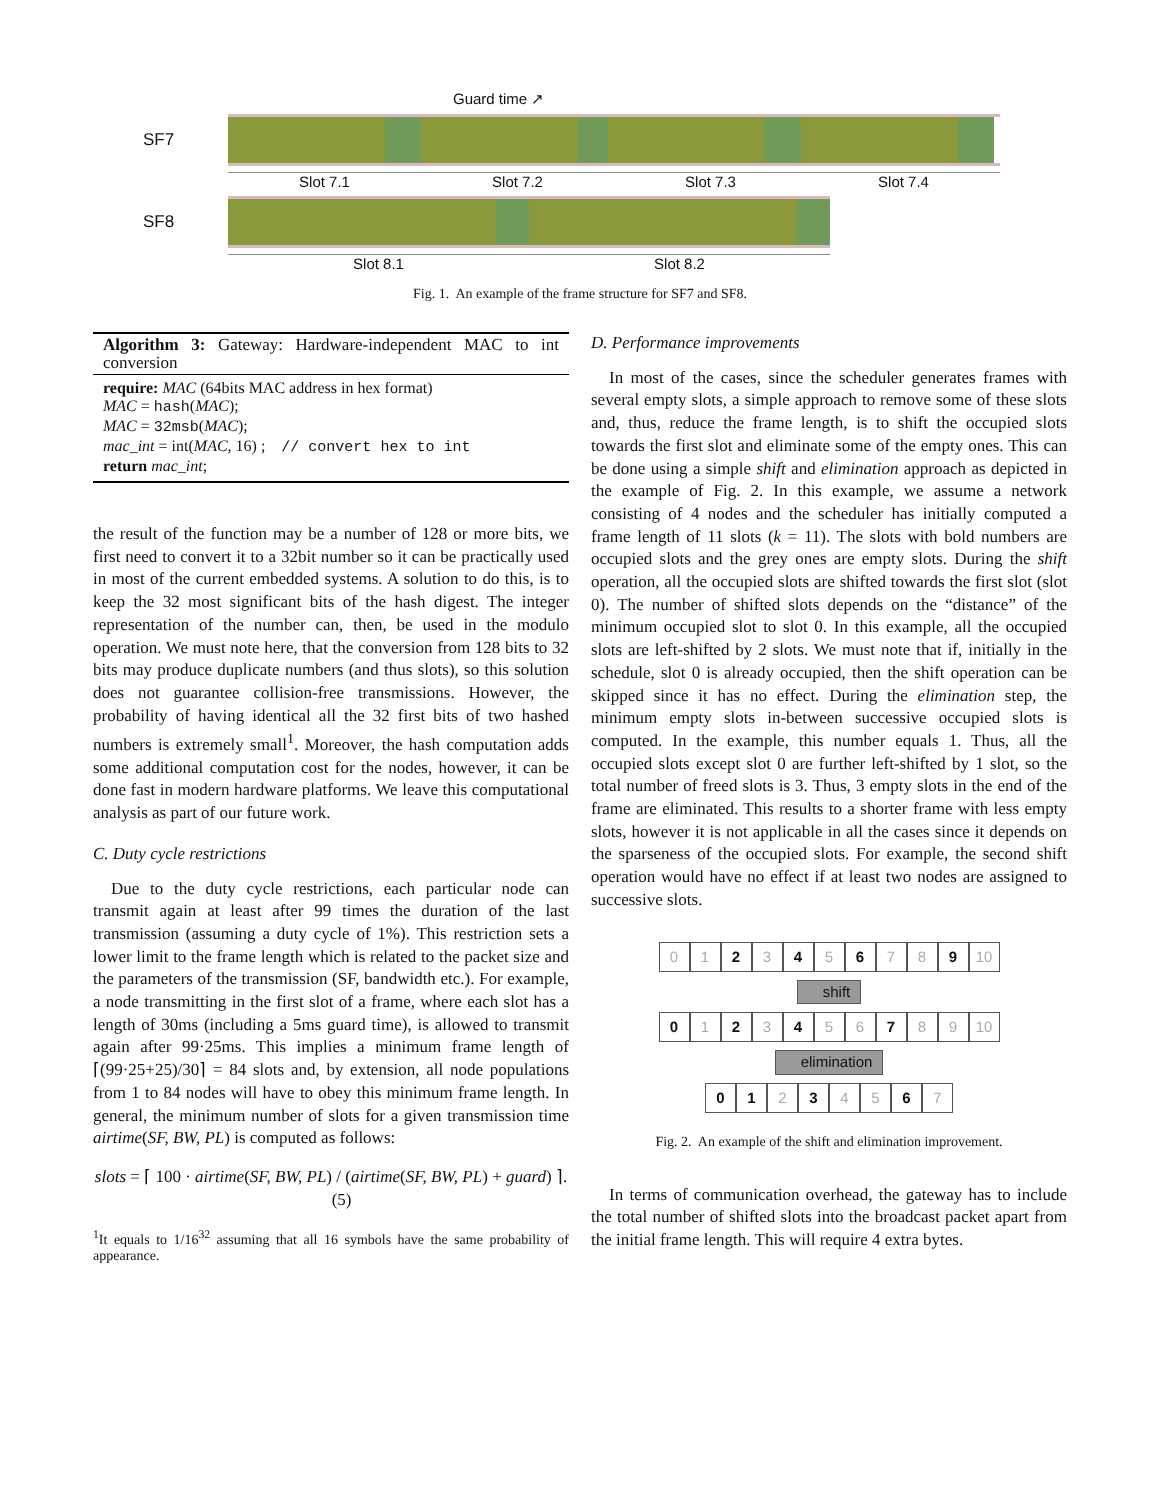Guard time ↗
SF7
Slot 7.1 Slot 7.2 Slot 7.3 Slot 7.4
SF8
Slot 8.1 Slot 8.2
Fig. 1. An example of the frame structure for SF7 and SF8.
Algorithm 3: Gateway: Hardware-independent MAC to int conversion
require: MAC (64bits MAC address in hex format)
MAC = hash(MAC);
MAC = 32msb(MAC);
mac_int = int(MAC, 16) ; // convert hex to int
return mac_int;
the result of the function may be a number of 128 or more bits, we first need to convert it to a 32bit number so it can be practically used in most of the current embedded systems. A solution to do this, is to keep the 32 most significant bits of the hash digest. The integer representation of the number can, then, be used in the modulo operation. We must note here, that the conversion from 128 bits to 32 bits may produce duplicate numbers (and thus slots), so this solution does not guarantee collision-free transmissions. However, the probability of having identical all the 32 first bits of two hashed numbers is extremely small<sup>1</sup>. Moreover, the hash computation adds some additional computation cost for the nodes, however, it can be done fast in modern hardware platforms. We leave this computational analysis as part of our future work.
C. Duty cycle restrictions
Due to the duty cycle restrictions, each particular node can transmit again at least after 99 times the duration of the last transmission (assuming a duty cycle of 1%). This restriction sets a lower limit to the frame length which is related to the packet size and the parameters of the transmission (SF, bandwidth etc.). For example, a node transmitting in the first slot of a frame, where each slot has a length of 30ms (including a 5ms guard time), is allowed to transmit again after 99·25ms. This implies a minimum frame length of ⌈(99·25+25)/30⌉ = 84 slots and, by extension, all node populations from 1 to 84 nodes will have to obey this minimum frame length. In general, the minimum number of slots for a given transmission time airtime(SF, BW, PL) is computed as follows:
slots = ⌈ 100 · airtime(SF, BW, PL) / (airtime(SF, BW, PL) + guard) ⌉. (5)
<sup>1</sup> It equals to 1/16<sup>32</sup> assuming that all 16 symbols have the same probability of appearance.
D. Performance improvements
In most of the cases, since the scheduler generates frames with several empty slots, a simple approach to remove some of these slots and, thus, reduce the frame length, is to shift the occupied slots towards the first slot and eliminate some of the empty ones. This can be done using a simple shift and elimination approach as depicted in the example of Fig. 2. In this example, we assume a network consisting of 4 nodes and the scheduler has initially computed a frame length of 11 slots (k = 11). The slots with bold numbers are occupied slots and the grey ones are empty slots. During the shift operation, all the occupied slots are shifted towards the first slot (slot 0). The number of shifted slots depends on the “distance” of the minimum occupied slot to slot 0. In this example, all the occupied slots are left-shifted by 2 slots. We must note that if, initially in the schedule, slot 0 is already occupied, then the shift operation can be skipped since it has no effect. During the elimination step, the minimum empty slots in-between successive occupied slots is computed. In the example, this number equals 1. Thus, all the occupied slots except slot 0 are further left-shifted by 1 slot, so the total number of freed slots is 3. Thus, 3 empty slots in the end of the frame are eliminated. This results to a shorter frame with less empty slots, however it is not applicable in all the cases since it depends on the sparseness of the occupied slots. For example, the second shift operation would have no effect if at least two nodes are assigned to successive slots.
0 1 2 3 4 5 6 7 8 9 10
shift
0 1 2 3 4 5 6 7 8 9 10
elimination
0 1 2 3 4 5 6 7
Fig. 2. An example of the shift and elimination improvement.
In terms of communication overhead, the gateway has to include the total number of shifted slots into the broadcast packet apart from the initial frame length. This will require 4 extra bytes.